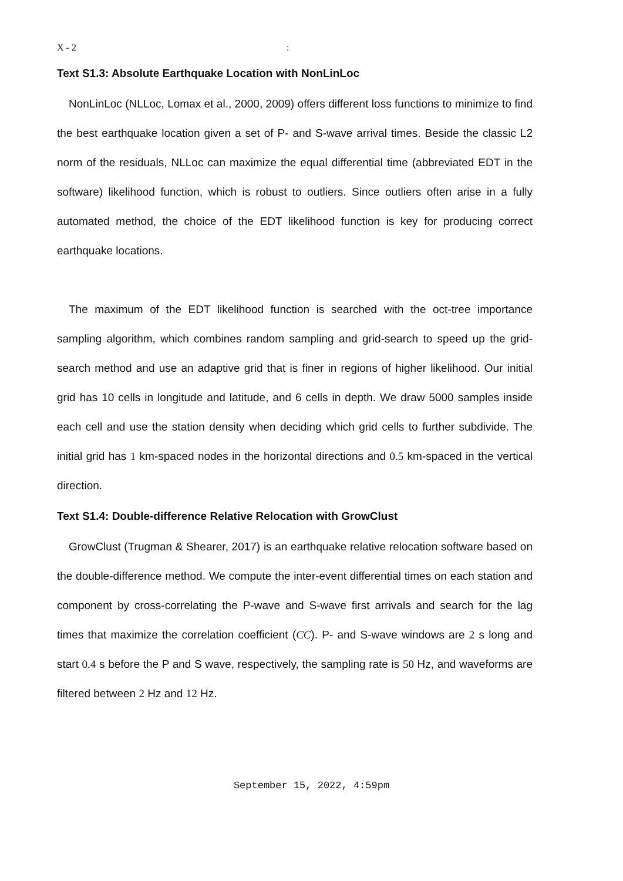X - 2:
Text S1.3: Absolute Earthquake Location with NonLinLoc
NonLinLoc (NLLoc, Lomax et al., 2000, 2009) offers different loss functions to minimize to find the best earthquake location given a set of P- and S-wave arrival times. Beside the classic L2 norm of the residuals, NLLoc can maximize the equal differential time (abbreviated EDT in the software) likelihood function, which is robust to outliers. Since outliers often arise in a fully automated method, the choice of the EDT likelihood function is key for producing correct earthquake locations.
The maximum of the EDT likelihood function is searched with the oct-tree importance sampling algorithm, which combines random sampling and grid-search to speed up the grid-search method and use an adaptive grid that is finer in regions of higher likelihood. Our initial grid has 10 cells in longitude and latitude, and 6 cells in depth. We draw 5000 samples inside each cell and use the station density when deciding which grid cells to further subdivide. The initial grid has 1 km-spaced nodes in the horizontal directions and 0.5 km-spaced in the vertical direction.
Text S1.4: Double-difference Relative Relocation with GrowClust
GrowClust (Trugman & Shearer, 2017) is an earthquake relative relocation software based on the double-difference method. We compute the inter-event differential times on each station and component by cross-correlating the P-wave and S-wave first arrivals and search for the lag times that maximize the correlation coefficient (CC). P- and S-wave windows are 2 s long and start 0.4 s before the P and S wave, respectively, the sampling rate is 50 Hz, and waveforms are filtered between 2 Hz and 12 Hz.
September 15, 2022, 4:59pm